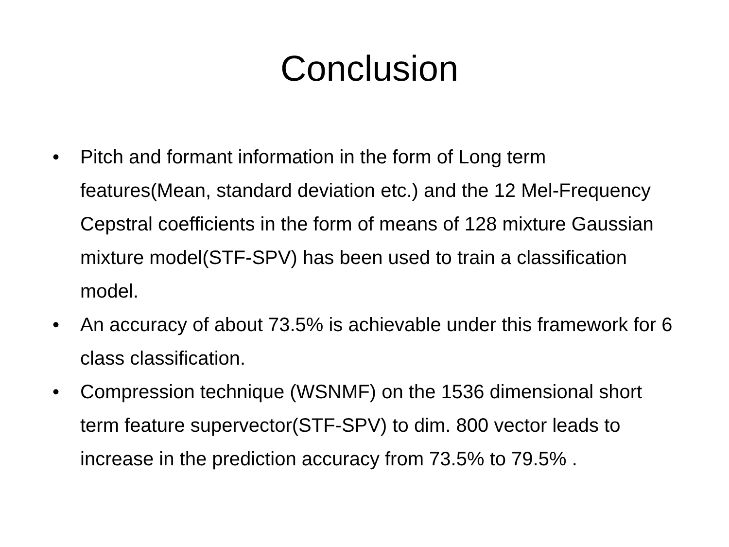Conclusion
• Pitch and formant information in the form of Long term features(Mean, standard deviation etc.) and the 12 Mel-Frequency Cepstral coefficients in the form of means of 128 mixture Gaussian mixture model(STF-SPV) has been used to train a classification model.
• An accuracy of about 73.5% is achievable under this framework for 6 class classification.
• Compression technique (WSNMF) on the 1536 dimensional short term feature supervector(STF-SPV) to dim. 800 vector leads to increase in the prediction accuracy from 73.5% to 79.5% .